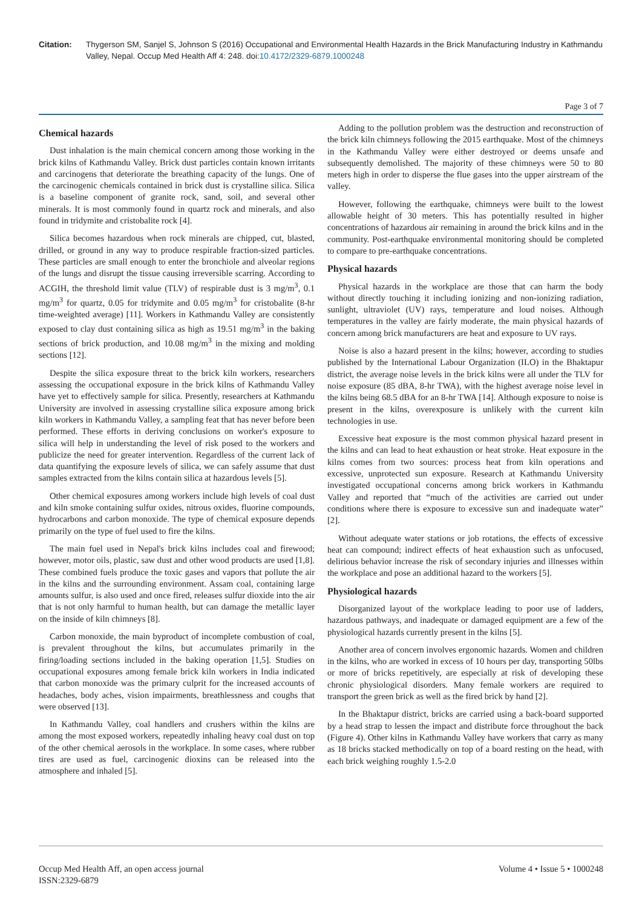Citation: Thygerson SM, Sanjel S, Johnson S (2016) Occupational and Environmental Health Hazards in the Brick Manufacturing Industry in Kathmandu Valley, Nepal. Occup Med Health Aff 4: 248. doi:10.4172/2329-6879.1000248
Page 3 of 7
Chemical hazards
Dust inhalation is the main chemical concern among those working in the brick kilns of Kathmandu Valley. Brick dust particles contain known irritants and carcinogens that deteriorate the breathing capacity of the lungs. One of the carcinogenic chemicals contained in brick dust is crystalline silica. Silica is a baseline component of granite rock, sand, soil, and several other minerals. It is most commonly found in quartz rock and minerals, and also found in tridymite and cristobalite rock [4].
Silica becomes hazardous when rock minerals are chipped, cut, blasted, drilled, or ground in any way to produce respirable fraction-sized particles. These particles are small enough to enter the bronchiole and alveolar regions of the lungs and disrupt the tissue causing irreversible scarring. According to ACGIH, the threshold limit value (TLV) of respirable dust is 3 mg/m<sup>3</sup>, 0.1 mg/m<sup>3</sup> for quartz, 0.05 for tridymite and 0.05 mg/m<sup>3</sup> for cristobalite (8-hr time-weighted average) [11]. Workers in Kathmandu Valley are consistently exposed to clay dust containing silica as high as 19.51 mg/m<sup>3</sup> in the baking sections of brick production, and 10.08 mg/m<sup>3</sup> in the mixing and molding sections [12].
Despite the silica exposure threat to the brick kiln workers, researchers assessing the occupational exposure in the brick kilns of Kathmandu Valley have yet to effectively sample for silica. Presently, researchers at Kathmandu University are involved in assessing crystalline silica exposure among brick kiln workers in Kathmandu Valley, a sampling feat that has never before been performed. These efforts in deriving conclusions on worker's exposure to silica will help in understanding the level of risk posed to the workers and publicize the need for greater intervention. Regardless of the current lack of data quantifying the exposure levels of silica, we can safely assume that dust samples extracted from the kilns contain silica at hazardous levels [5].
Other chemical exposures among workers include high levels of coal dust and kiln smoke containing sulfur oxides, nitrous oxides, fluorine compounds, hydrocarbons and carbon monoxide. The type of chemical exposure depends primarily on the type of fuel used to fire the kilns.
The main fuel used in Nepal's brick kilns includes coal and firewood; however, motor oils, plastic, saw dust and other wood products are used [1,8]. These combined fuels produce the toxic gases and vapors that pollute the air in the kilns and the surrounding environment. Assam coal, containing large amounts sulfur, is also used and once fired, releases sulfur dioxide into the air that is not only harmful to human health, but can damage the metallic layer on the inside of kiln chimneys [8].
Carbon monoxide, the main byproduct of incomplete combustion of coal, is prevalent throughout the kilns, but accumulates primarily in the firing/loading sections included in the baking operation [1,5]. Studies on occupational exposures among female brick kiln workers in India indicated that carbon monoxide was the primary culprit for the increased accounts of headaches, body aches, vision impairments, breathlessness and coughs that were observed [13].
In Kathmandu Valley, coal handlers and crushers within the kilns are among the most exposed workers, repeatedly inhaling heavy coal dust on top of the other chemical aerosols in the workplace. In some cases, where rubber tires are used as fuel, carcinogenic dioxins can be released into the atmosphere and inhaled [5].
Adding to the pollution problem was the destruction and reconstruction of the brick kiln chimneys following the 2015 earthquake. Most of the chimneys in the Kathmandu Valley were either destroyed or deems unsafe and subsequently demolished. The majority of these chimneys were 50 to 80 meters high in order to disperse the flue gases into the upper airstream of the valley.
However, following the earthquake, chimneys were built to the lowest allowable height of 30 meters. This has potentially resulted in higher concentrations of hazardous air remaining in around the brick kilns and in the community. Post-earthquake environmental monitoring should be completed to compare to pre-earthquake concentrations.
Physical hazards
Physical hazards in the workplace are those that can harm the body without directly touching it including ionizing and non-ionizing radiation, sunlight, ultraviolet (UV) rays, temperature and loud noises. Although temperatures in the valley are fairly moderate, the main physical hazards of concern among brick manufacturers are heat and exposure to UV rays.
Noise is also a hazard present in the kilns; however, according to studies published by the International Labour Organization (ILO) in the Bhaktapur district, the average noise levels in the brick kilns were all under the TLV for noise exposure (85 dBA, 8-hr TWA), with the highest average noise level in the kilns being 68.5 dBA for an 8-hr TWA [14]. Although exposure to noise is present in the kilns, overexposure is unlikely with the current kiln technologies in use.
Excessive heat exposure is the most common physical hazard present in the kilns and can lead to heat exhaustion or heat stroke. Heat exposure in the kilns comes from two sources: process heat from kiln operations and excessive, unprotected sun exposure. Research at Kathmandu University investigated occupational concerns among brick workers in Kathmandu Valley and reported that “much of the activities are carried out under conditions where there is exposure to excessive sun and inadequate water” [2].
Without adequate water stations or job rotations, the effects of excessive heat can compound; indirect effects of heat exhaustion such as unfocused, delirious behavior increase the risk of secondary injuries and illnesses within the workplace and pose an additional hazard to the workers [5].
Physiological hazards
Disorganized layout of the workplace leading to poor use of ladders, hazardous pathways, and inadequate or damaged equipment are a few of the physiological hazards currently present in the kilns [5].
Another area of concern involves ergonomic hazards. Women and children in the kilns, who are worked in excess of 10 hours per day, transporting 50lbs or more of bricks repetitively, are especially at risk of developing these chronic physiological disorders. Many female workers are required to transport the green brick as well as the fired brick by hand [2].
In the Bhaktapur district, bricks are carried using a back-board supported by a head strap to lessen the impact and distribute force throughout the back (Figure 4). Other kilns in Kathmandu Valley have workers that carry as many as 18 bricks stacked methodically on top of a board resting on the head, with each brick weighing roughly 1.5-2.0
Occup Med Health Aff, an open access journal
ISSN:2329-6879
Volume 4 • Issue 5 • 1000248